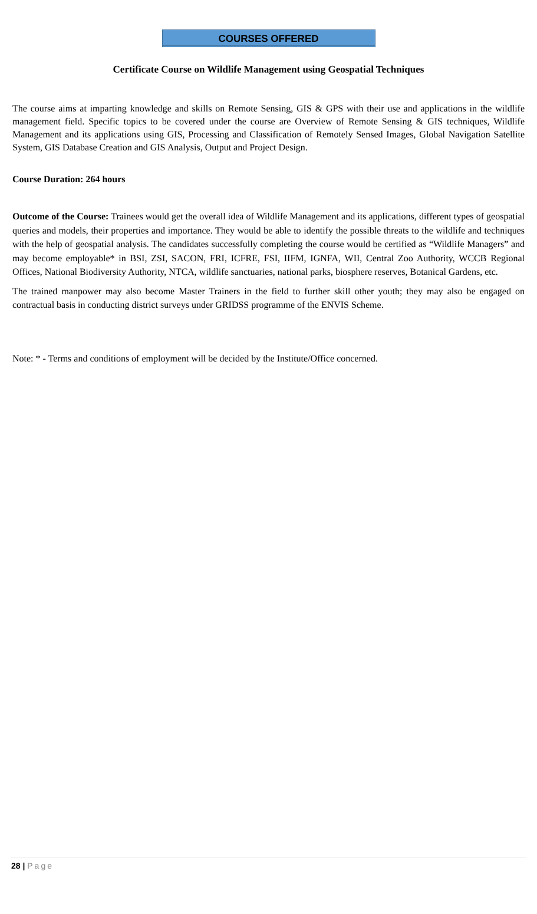COURSES OFFERED
Certificate Course on Wildlife Management using Geospatial Techniques
The course aims at imparting knowledge and skills on Remote Sensing, GIS & GPS with their use and applications in the wildlife management field. Specific topics to be covered under the course are Overview of Remote Sensing & GIS techniques, Wildlife Management and its applications using GIS, Processing and Classification of Remotely Sensed Images, Global Navigation Satellite System, GIS Database Creation and GIS Analysis, Output and Project Design.
Course Duration: 264 hours
Outcome of the Course: Trainees would get the overall idea of Wildlife Management and its applications, different types of geospatial queries and models, their properties and importance. They would be able to identify the possible threats to the wildlife and techniques with the help of geospatial analysis. The candidates successfully completing the course would be certified as “Wildlife Managers” and may become employable* in BSI, ZSI, SACON, FRI, ICFRE, FSI, IIFM, IGNFA, WII, Central Zoo Authority, WCCB Regional Offices, National Biodiversity Authority, NTCA, wildlife sanctuaries, national parks, biosphere reserves, Botanical Gardens, etc.
The trained manpower may also become Master Trainers in the field to further skill other youth; they may also be engaged on contractual basis in conducting district surveys under GRIDSS programme of the ENVIS Scheme.
Note: * - Terms and conditions of employment will be decided by the Institute/Office concerned.
28 | Page